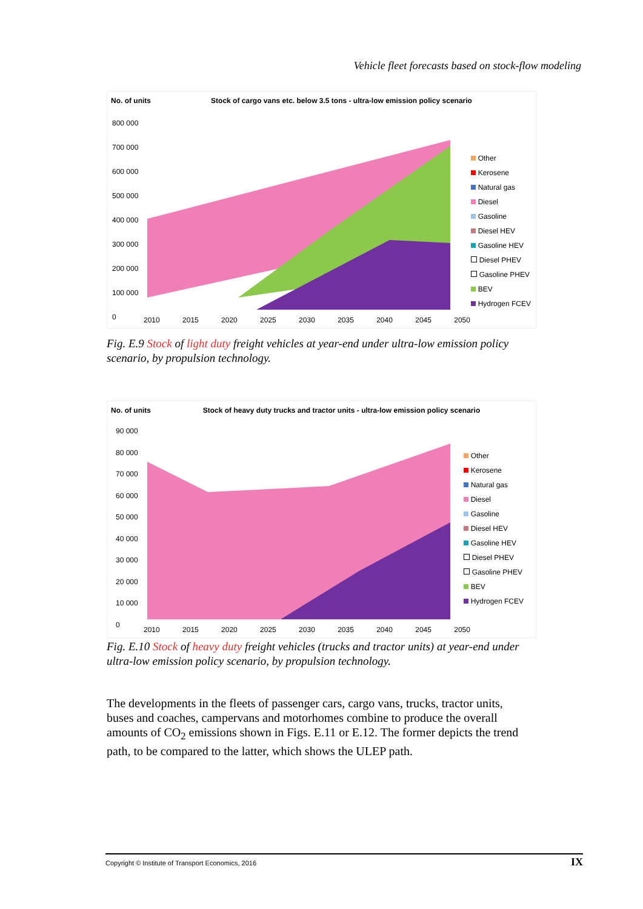Vehicle fleet forecasts based on stock-flow modeling
No. of units Stock of cargo vans etc. below 3.5 tons - ultra-low emission policy scenario
800 000
700 000
600 000
500 000
400 000
300 000
200 000
100 000
0
2010 2015 2020 2025 2030 2035 2040 2045 2050
Other
Kerosene
Natural gas
Diesel
Gasoline
Diesel HEV
Gasoline HEV
Diesel PHEV
Gasoline PHEV
BEV
Hydrogen FCEV
Fig. E.9 Stock of light duty freight vehicles at year-end under ultra-low emission policy scenario, by propulsion technology.
No. of units Stock of heavy duty trucks and tractor units - ultra-low emission policy scenario
90 000
80 000
70 000
60 000
50 000
40 000
30 000
20 000
10 000
0
2010 2015 2020 2025 2030 2035 2040 2045 2050
Other
Kerosene
Natural gas
Diesel
Gasoline
Diesel HEV
Gasoline HEV
Diesel PHEV
Gasoline PHEV
BEV
Hydrogen FCEV
Fig. E.10 Stock of heavy duty freight vehicles (trucks and tractor units) at year-end under ultra-low emission policy scenario, by propulsion technology.
The developments in the fleets of passenger cars, cargo vans, trucks, tractor units, buses and coaches, campervans and motorhomes combine to produce the overall amounts of CO<sub>2</sub> emissions shown in Figs. E.11 or E.12. The former depicts the trend path, to be compared to the latter, which shows the ULEP path.
Copyright © Institute of Transport Economics, 2016 IX